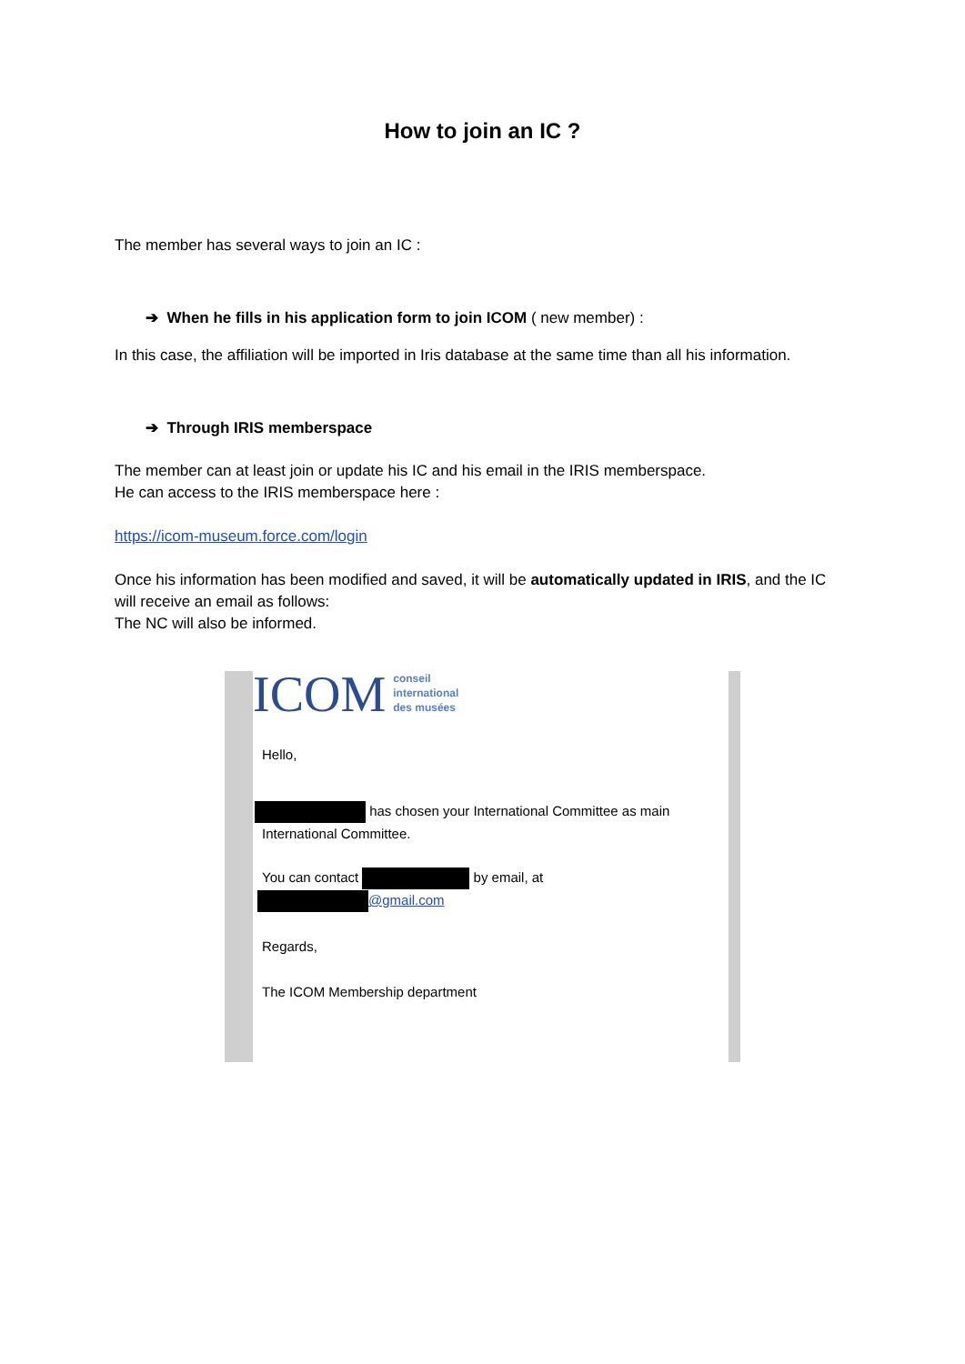How to join an IC ?
The member has several ways to join an IC :
➔ When he fills in his application form to join ICOM ( new member) :
In this case, the affiliation will be imported in Iris database at the same time than all his information.
➔ Through IRIS memberspace
The member can at least join or update his IC and his email in the IRIS memberspace.
He can access to the IRIS memberspace here :
https://icom-museum.force.com/login
Once his information has been modified and saved, it will be automatically updated in IRIS, and the IC will receive an email as follows:
The NC will also be informed.
ICOM conseil
international
des musées
Hello,
has chosen your International Committee as main International Committee.
You can contact by email, at
@gmail.com
Regards,
The ICOM Membership department